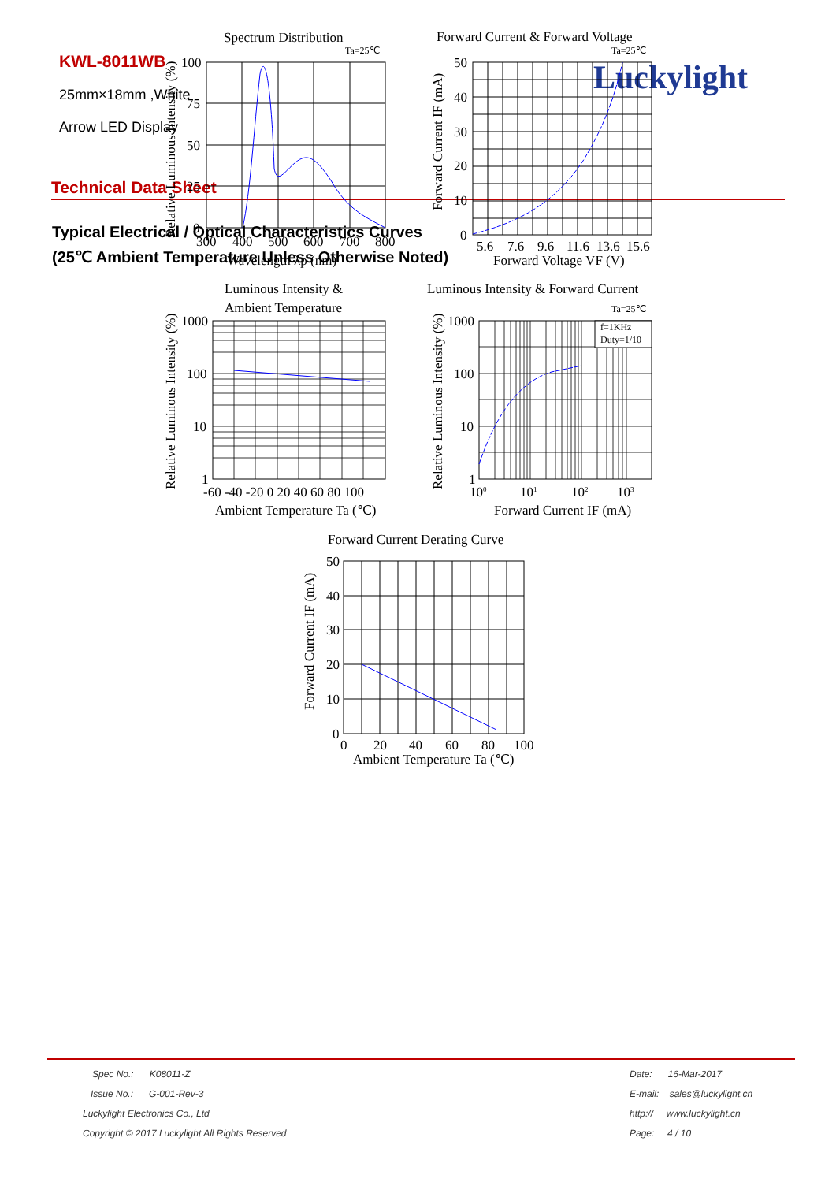KWL-8011WB
25mm×18mm ,White
Arrow LED Display
Luckylight
Technical Data Sheet
Typical Electrical / Optical Characteristics Curves
(25℃ Ambient Temperature Unless Otherwise Noted)
Spectrum Distribution
Ta=25℃
100
75
50
25
0
300
400
500
600
700
800
Wavelength λp (nm)
Relative Luminous Intensity (%)
Forward Current & Forward Voltage
Ta=25℃
50
40
30
20
10
0
5.6
7.6
9.6
11.6
13.6
15.6
Forward Voltage VF (V)
Forward Current IF (mA)
Luminous Intensity &
Ambient Temperature
1000
100
10
1
-60 -40 -20 0 20 40 60 80 100
Ambient Temperature Ta (℃)
Relative Luminous Intensity (%)
Luminous Intensity & Forward Current
Ta=25℃
f=1KHz
Duty=1/10
1000
100
10
1
100
101
102
103
Forward Current IF (mA)
Relative Luminous Intensity (%)
Forward Current Derating Curve
50
40
30
20
10
0
0
20
40
60
80
100
Ambient Temperature Ta (℃)
Forward Current IF (mA)
| Spec No.: K08011-Z | Date: 16-Mar-2017 |
| Issue No.: G-001-Rev-3 | E-mail: sales@luckylight.cn |
| Luckylight Electronics Co., Ltd | http:// www.luckylight.cn |
| Copyright © 2017 Luckylight All Rights Reserved | Page: 4 / 10 |